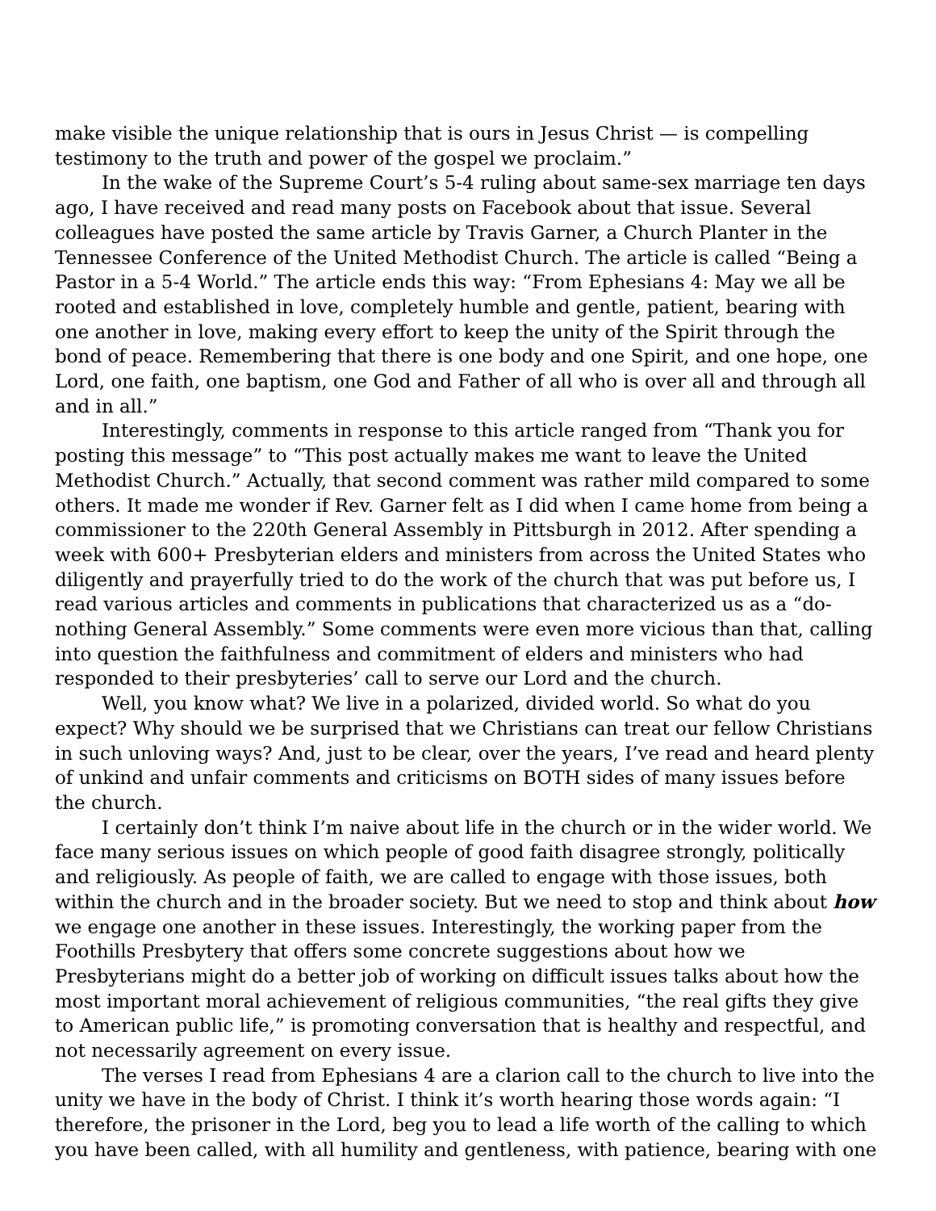make visible the unique relationship that is ours in Jesus Christ — is compelling testimony to the truth and power of the gospel we proclaim.”
In the wake of the Supreme Court’s 5-4 ruling about same-sex marriage ten days ago, I have received and read many posts on Facebook about that issue. Several colleagues have posted the same article by Travis Garner, a Church Planter in the Tennessee Conference of the United Methodist Church. The article is called “Being a Pastor in a 5-4 World.” The article ends this way: “From Ephesians 4: May we all be rooted and established in love, completely humble and gentle, patient, bearing with one another in love, making every effort to keep the unity of the Spirit through the bond of peace. Remembering that there is one body and one Spirit, and one hope, one Lord, one faith, one baptism, one God and Father of all who is over all and through all and in all.”
Interestingly, comments in response to this article ranged from “Thank you for posting this message” to “This post actually makes me want to leave the United Methodist Church.” Actually, that second comment was rather mild compared to some others. It made me wonder if Rev. Garner felt as I did when I came home from being a commissioner to the 220th General Assembly in Pittsburgh in 2012. After spending a week with 600+ Presbyterian elders and ministers from across the United States who diligently and prayerfully tried to do the work of the church that was put before us, I read various articles and comments in publications that characterized us as a “do-nothing General Assembly.” Some comments were even more vicious than that, calling into question the faithfulness and commitment of elders and ministers who had responded to their presbyteries’ call to serve our Lord and the church.
Well, you know what? We live in a polarized, divided world. So what do you expect? Why should we be surprised that we Christians can treat our fellow Christians in such unloving ways? And, just to be clear, over the years, I’ve read and heard plenty of unkind and unfair comments and criticisms on BOTH sides of many issues before the church.
I certainly don’t think I’m naive about life in the church or in the wider world. We face many serious issues on which people of good faith disagree strongly, politically and religiously. As people of faith, we are called to engage with those issues, both within the church and in the broader society. But we need to stop and think about how we engage one another in these issues. Interestingly, the working paper from the Foothills Presbytery that offers some concrete suggestions about how we Presbyterians might do a better job of working on difficult issues talks about how the most important moral achievement of religious communities, “the real gifts they give to American public life,” is promoting conversation that is healthy and respectful, and not necessarily agreement on every issue.
The verses I read from Ephesians 4 are a clarion call to the church to live into the unity we have in the body of Christ. I think it’s worth hearing those words again: “I therefore, the prisoner in the Lord, beg you to lead a life worth of the calling to which you have been called, with all humility and gentleness, with patience, bearing with one